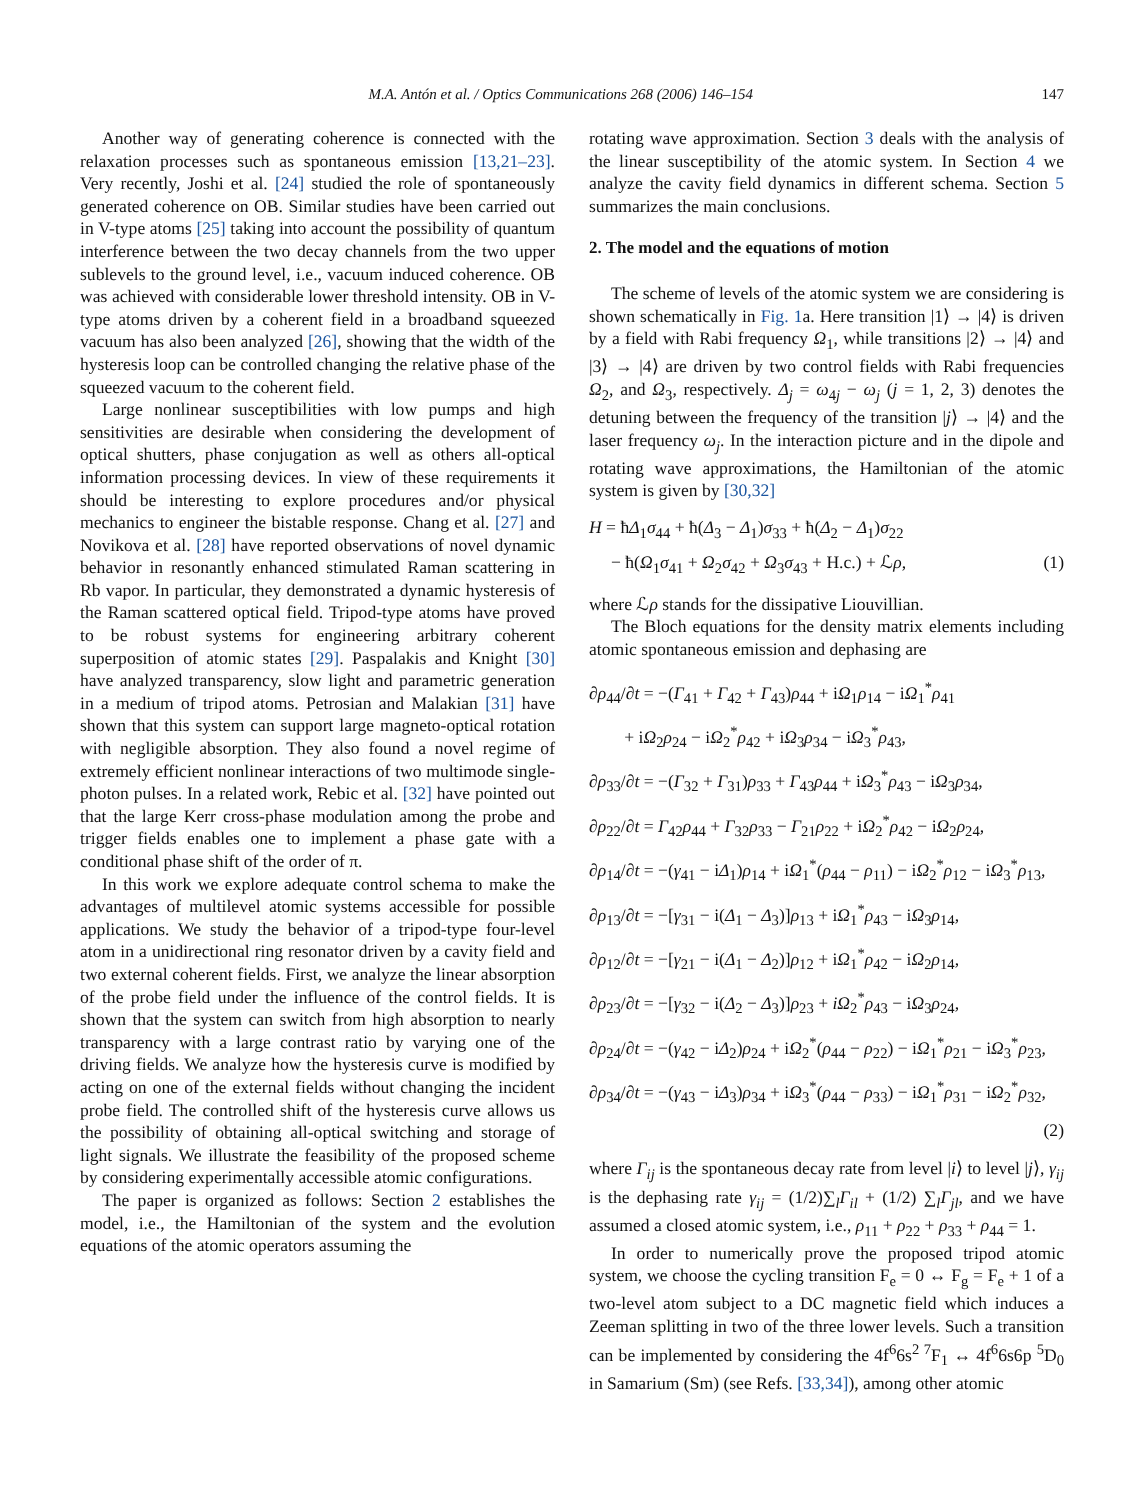M.A. Antón et al. / Optics Communications 268 (2006) 146–154 147
Another way of generating coherence is connected with the relaxation processes such as spontaneous emission [13,21–23]. Very recently, Joshi et al. [24] studied the role of spontaneously generated coherence on OB. Similar studies have been carried out in V-type atoms [25] taking into account the possibility of quantum interference between the two decay channels from the two upper sublevels to the ground level, i.e., vacuum induced coherence. OB was achieved with considerable lower threshold intensity. OB in V-type atoms driven by a coherent field in a broadband squeezed vacuum has also been analyzed [26], showing that the width of the hysteresis loop can be controlled changing the relative phase of the squeezed vacuum to the coherent field.
Large nonlinear susceptibilities with low pumps and high sensitivities are desirable when considering the development of optical shutters, phase conjugation as well as others all-optical information processing devices. In view of these requirements it should be interesting to explore procedures and/or physical mechanics to engineer the bistable response. Chang et al. [27] and Novikova et al. [28] have reported observations of novel dynamic behavior in resonantly enhanced stimulated Raman scattering in Rb vapor. In particular, they demonstrated a dynamic hysteresis of the Raman scattered optical field. Tripod-type atoms have proved to be robust systems for engineering arbitrary coherent superposition of atomic states [29]. Paspalakis and Knight [30] have analyzed transparency, slow light and parametric generation in a medium of tripod atoms. Petrosian and Malakian [31] have shown that this system can support large magneto-optical rotation with negligible absorption. They also found a novel regime of extremely efficient nonlinear interactions of two multimode single-photon pulses. In a related work, Rebic et al. [32] have pointed out that the large Kerr cross-phase modulation among the probe and trigger fields enables one to implement a phase gate with a conditional phase shift of the order of π.
In this work we explore adequate control schema to make the advantages of multilevel atomic systems accessible for possible applications. We study the behavior of a tripod-type four-level atom in a unidirectional ring resonator driven by a cavity field and two external coherent fields. First, we analyze the linear absorption of the probe field under the influence of the control fields. It is shown that the system can switch from high absorption to nearly transparency with a large contrast ratio by varying one of the driving fields. We analyze how the hysteresis curve is modified by acting on one of the external fields without changing the incident probe field. The controlled shift of the hysteresis curve allows us the possibility of obtaining all-optical switching and storage of light signals. We illustrate the feasibility of the proposed scheme by considering experimentally accessible atomic configurations.
The paper is organized as follows: Section 2 establishes the model, i.e., the Hamiltonian of the system and the evolution equations of the atomic operators assuming the
rotating wave approximation. Section 3 deals with the analysis of the linear susceptibility of the atomic system. In Section 4 we analyze the cavity field dynamics in different schema. Section 5 summarizes the main conclusions.
2. The model and the equations of motion
The scheme of levels of the atomic system we are considering is shown schematically in Fig. 1a. Here transition |1⟩ → |4⟩ is driven by a field with Rabi frequency Ω<sub>1</sub>, while transitions |2⟩ → |4⟩ and |3⟩ → |4⟩ are driven by two control fields with Rabi frequencies Ω<sub>2</sub>, and Ω<sub>3</sub>, respectively. Δ<sub>j</sub> = ω<sub>4j</sub> − ω<sub>j</sub> (j = 1, 2, 3) denotes the detuning between the frequency of the transition |j⟩ → |4⟩ and the laser frequency ω<sub>j</sub>. In the interaction picture and in the dipole and rotating wave approximations, the Hamiltonian of the atomic system is given by [30,32]
H = ħΔ<sub>1</sub>σ<sub>44</sub> + ħ(Δ<sub>3</sub> − Δ<sub>1</sub>)σ<sub>33</sub> + ħ(Δ<sub>2</sub> − Δ<sub>1</sub>)σ<sub>22</sub>
− ħ(Ω<sub>1</sub>σ<sub>41</sub> + Ω<sub>2</sub>σ<sub>42</sub> + Ω<sub>3</sub>σ<sub>43</sub> + H.c.) + ℒρ, (1)
where ℒρ stands for the dissipative Liouvillian.
The Bloch equations for the density matrix elements including atomic spontaneous emission and dephasing are
∂ρ<sub>44</sub>/∂t = −(Γ<sub>41</sub> + Γ<sub>42</sub> + Γ<sub>43</sub>)ρ<sub>44</sub> + iΩ<sub>1</sub>ρ<sub>14</sub> − iΩ<sub>1</sub><sup>*</sup>ρ<sub>41</sub>
+ iΩ<sub>2</sub>ρ<sub>24</sub> − iΩ<sub>2</sub><sup>*</sup>ρ<sub>42</sub> + iΩ<sub>3</sub>ρ<sub>34</sub> − iΩ<sub>3</sub><sup>*</sup>ρ<sub>43</sub>,
∂ρ<sub>33</sub>/∂t = −(Γ<sub>32</sub> + Γ<sub>31</sub>)ρ<sub>33</sub> + Γ<sub>43</sub>ρ<sub>44</sub> + iΩ<sub>3</sub><sup>*</sup>ρ<sub>43</sub> − iΩ<sub>3</sub>ρ<sub>34</sub>,
∂ρ<sub>22</sub>/∂t = Γ<sub>42</sub>ρ<sub>44</sub> + Γ<sub>32</sub>ρ<sub>33</sub> − Γ<sub>21</sub>ρ<sub>22</sub> + iΩ<sub>2</sub><sup>*</sup>ρ<sub>42</sub> − iΩ<sub>2</sub>ρ<sub>24</sub>,
∂ρ<sub>14</sub>/∂t = −(γ<sub>41</sub> − iΔ<sub>1</sub>)ρ<sub>14</sub> + iΩ<sub>1</sub><sup>*</sup>(ρ<sub>44</sub> − ρ<sub>11</sub>) − iΩ<sub>2</sub><sup>*</sup>ρ<sub>12</sub> − iΩ<sub>3</sub><sup>*</sup>ρ<sub>13</sub>,
∂ρ<sub>13</sub>/∂t = −[γ<sub>31</sub> − i(Δ<sub>1</sub> − Δ<sub>3</sub>)]ρ<sub>13</sub> + iΩ<sub>1</sub><sup>*</sup>ρ<sub>43</sub> − iΩ<sub>3</sub>ρ<sub>14</sub>,
∂ρ<sub>12</sub>/∂t = −[γ<sub>21</sub> − i(Δ<sub>1</sub> − Δ<sub>2</sub>)]ρ<sub>12</sub> + iΩ<sub>1</sub><sup>*</sup>ρ<sub>42</sub> − iΩ<sub>2</sub>ρ<sub>14</sub>,
∂ρ<sub>23</sub>/∂t = −[γ<sub>32</sub> − i(Δ<sub>2</sub> − Δ<sub>3</sub>)]ρ<sub>23</sub> + iΩ<sub>2</sub><sup>*</sup>ρ<sub>43</sub> − iΩ<sub>3</sub>ρ<sub>24</sub>,
∂ρ<sub>24</sub>/∂t = −(γ<sub>42</sub> − iΔ<sub>2</sub>)ρ<sub>24</sub> + iΩ<sub>2</sub><sup>*</sup>(ρ<sub>44</sub> − ρ<sub>22</sub>) − iΩ<sub>1</sub><sup>*</sup>ρ<sub>21</sub> − iΩ<sub>3</sub><sup>*</sup>ρ<sub>23</sub>,
∂ρ<sub>34</sub>/∂t = −(γ<sub>43</sub> − iΔ<sub>3</sub>)ρ<sub>34</sub> + iΩ<sub>3</sub><sup>*</sup>(ρ<sub>44</sub> − ρ<sub>33</sub>) − iΩ<sub>1</sub><sup>*</sup>ρ<sub>31</sub> − iΩ<sub>2</sub><sup>*</sup>ρ<sub>32</sub>,
(2)
where Γ<sub>ij</sub> is the spontaneous decay rate from level |i⟩ to level |j⟩, γ<sub>ij</sub> is the dephasing rate γ<sub>ij</sub> = (1/2)∑<sub>l</sub>Γ<sub>il</sub> + (1/2) ∑<sub>l</sub>Γ<sub>jl</sub>, and we have assumed a closed atomic system, i.e., ρ<sub>11</sub> + ρ<sub>22</sub> + ρ<sub>33</sub> + ρ<sub>44</sub> = 1.
In order to numerically prove the proposed tripod atomic system, we choose the cycling transition F<sub>e</sub> = 0 ↔ F<sub>g</sub> = F<sub>e</sub> + 1 of a two-level atom subject to a DC magnetic field which induces a Zeeman splitting in two of the three lower levels. Such a transition can be implemented by considering the 4f<sup>6</sup>6s<sup>2 7</sup>F<sub>1</sub> ↔ 4f<sup>6</sup>6s6p <sup>5</sup>D<sub>0</sub> in Samarium (Sm) (see Refs. [33,34]), among other atomic